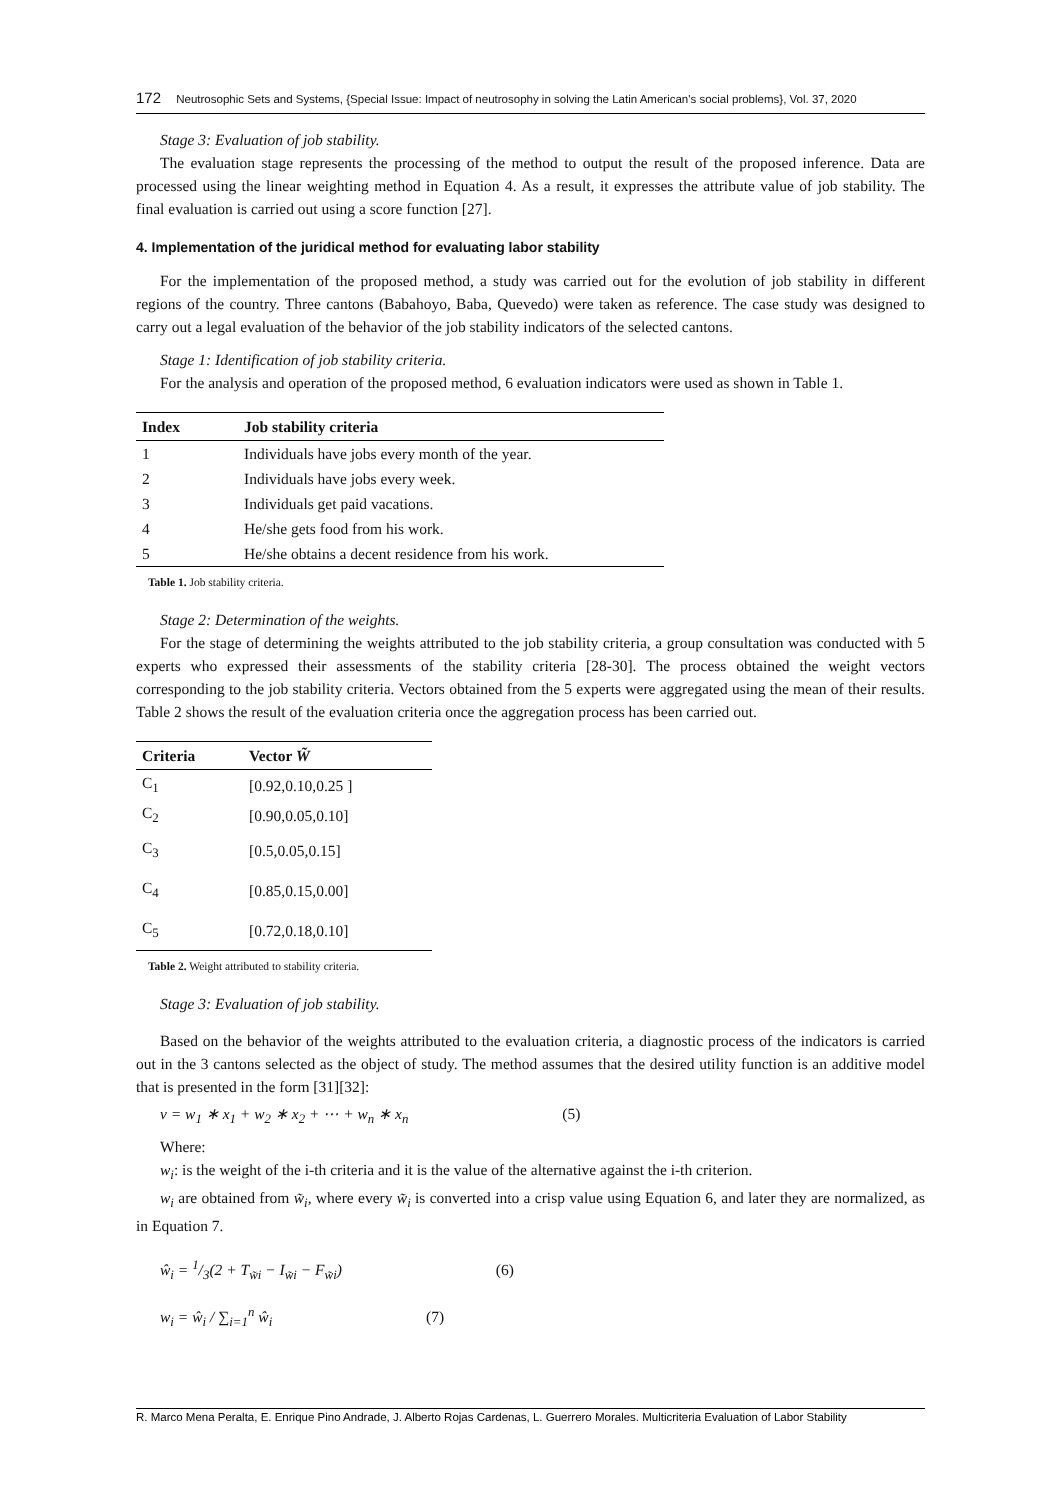172 Neutrosophic Sets and Systems, {Special Issue: Impact of neutrosophy in solving the Latin American's social problems}, Vol. 37, 2020
Stage 3: Evaluation of job stability.
The evaluation stage represents the processing of the method to output the result of the proposed inference. Data are processed using the linear weighting method in Equation 4. As a result, it expresses the attribute value of job stability. The final evaluation is carried out using a score function [27].
4. Implementation of the juridical method for evaluating labor stability
For the implementation of the proposed method, a study was carried out for the evolution of job stability in different regions of the country. Three cantons (Babahoyo, Baba, Quevedo) were taken as reference. The case study was designed to carry out a legal evaluation of the behavior of the job stability indicators of the selected cantons.
Stage 1: Identification of job stability criteria.
For the analysis and operation of the proposed method, 6 evaluation indicators were used as shown in Table 1.
| Index | Job stability criteria |
| --- | --- |
| 1 | Individuals have jobs every month of the year. |
| 2 | Individuals have jobs every week. |
| 3 | Individuals get paid vacations. |
| 4 | He/she gets food from his work. |
| 5 | He/she obtains a decent residence from his work. |
Table 1. Job stability criteria.
Stage 2: Determination of the weights.
For the stage of determining the weights attributed to the job stability criteria, a group consultation was conducted with 5 experts who expressed their assessments of the stability criteria [28-30]. The process obtained the weight vectors corresponding to the job stability criteria. Vectors obtained from the 5 experts were aggregated using the mean of their results. Table 2 shows the result of the evaluation criteria once the aggregation process has been carried out.
| Criteria | Vector W̃ |
| --- | --- |
| C<sub>1</sub> | [0.92,0.10,0.25 ] |
| C<sub>2</sub> | [0.90,0.05,0.10] |
| C<sub>3</sub> | [0.5,0.05,0.15] |
| C<sub>4</sub> | [0.85,0.15,0.00] |
| C<sub>5</sub> | [0.72,0.18,0.10] |
Table 2. Weight attributed to stability criteria.
Stage 3: Evaluation of job stability.
Based on the behavior of the weights attributed to the evaluation criteria, a diagnostic process of the indicators is carried out in the 3 cantons selected as the object of study. The method assumes that the desired utility function is an additive model that is presented in the form [31][32]:
v = w<sub>1</sub> ∗ x<sub>1</sub> + w<sub>2</sub> ∗ x<sub>2</sub> + ⋯ + w<sub>n</sub> ∗ x<sub>n</sub> (5)
Where:
w<sub>i</sub>: is the weight of the i-th criteria and it is the value of the alternative against the i-th criterion.
w<sub>i</sub> are obtained from w̃<sub>i</sub>, where every w̃<sub>i</sub> is converted into a crisp value using Equation 6, and later they are normalized, as in Equation 7.
ŵ<sub>i</sub> = 1/3(2 + T<sub>w̃i</sub> − I<sub>w̃i</sub> − F<sub>w̃i</sub>) (6)
w<sub>i</sub> = ŵ<sub>i</sub> / ∑<sub>i=1</sub><sup>n</sup> ŵ<sub>i</sub> (7)
R. Marco Mena Peralta, E. Enrique Pino Andrade, J. Alberto Rojas Cardenas, L. Guerrero Morales. Multicriteria Evaluation of Labor Stability